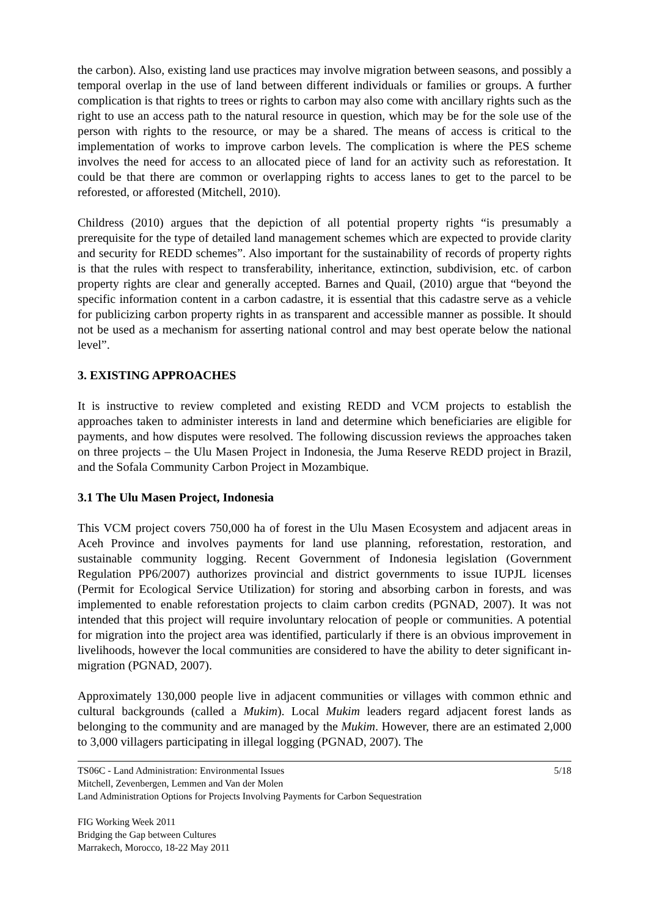the carbon). Also, existing land use practices may involve migration between seasons, and possibly a temporal overlap in the use of land between different individuals or families or groups. A further complication is that rights to trees or rights to carbon may also come with ancillary rights such as the right to use an access path to the natural resource in question, which may be for the sole use of the person with rights to the resource, or may be a shared. The means of access is critical to the implementation of works to improve carbon levels. The complication is where the PES scheme involves the need for access to an allocated piece of land for an activity such as reforestation. It could be that there are common or overlapping rights to access lanes to get to the parcel to be reforested, or afforested (Mitchell, 2010).
Childress (2010) argues that the depiction of all potential property rights “is presumably a prerequisite for the type of detailed land management schemes which are expected to provide clarity and security for REDD schemes”. Also important for the sustainability of records of property rights is that the rules with respect to transferability, inheritance, extinction, subdivision, etc. of carbon property rights are clear and generally accepted. Barnes and Quail, (2010) argue that “beyond the specific information content in a carbon cadastre, it is essential that this cadastre serve as a vehicle for publicizing carbon property rights in as transparent and accessible manner as possible. It should not be used as a mechanism for asserting national control and may best operate below the national level”.
3. EXISTING APPROACHES
It is instructive to review completed and existing REDD and VCM projects to establish the approaches taken to administer interests in land and determine which beneficiaries are eligible for payments, and how disputes were resolved. The following discussion reviews the approaches taken on three projects – the Ulu Masen Project in Indonesia, the Juma Reserve REDD project in Brazil, and the Sofala Community Carbon Project in Mozambique.
3.1 The Ulu Masen Project, Indonesia
This VCM project covers 750,000 ha of forest in the Ulu Masen Ecosystem and adjacent areas in Aceh Province and involves payments for land use planning, reforestation, restoration, and sustainable community logging. Recent Government of Indonesia legislation (Government Regulation PP6/2007) authorizes provincial and district governments to issue IUPJL licenses (Permit for Ecological Service Utilization) for storing and absorbing carbon in forests, and was implemented to enable reforestation projects to claim carbon credits (PGNAD, 2007). It was not intended that this project will require involuntary relocation of people or communities. A potential for migration into the project area was identified, particularly if there is an obvious improvement in livelihoods, however the local communities are considered to have the ability to deter significant in-migration (PGNAD, 2007).
Approximately 130,000 people live in adjacent communities or villages with common ethnic and cultural backgrounds (called a Mukim). Local Mukim leaders regard adjacent forest lands as belonging to the community and are managed by the Mukim. However, there are an estimated 2,000 to 3,000 villagers participating in illegal logging (PGNAD, 2007). The
TS06C - Land Administration: Environmental Issues 5/18
Mitchell, Zevenbergen, Lemmen and Van der Molen
Land Administration Options for Projects Involving Payments for Carbon Sequestration
FIG Working Week 2011
Bridging the Gap between Cultures
Marrakech, Morocco, 18-22 May 2011